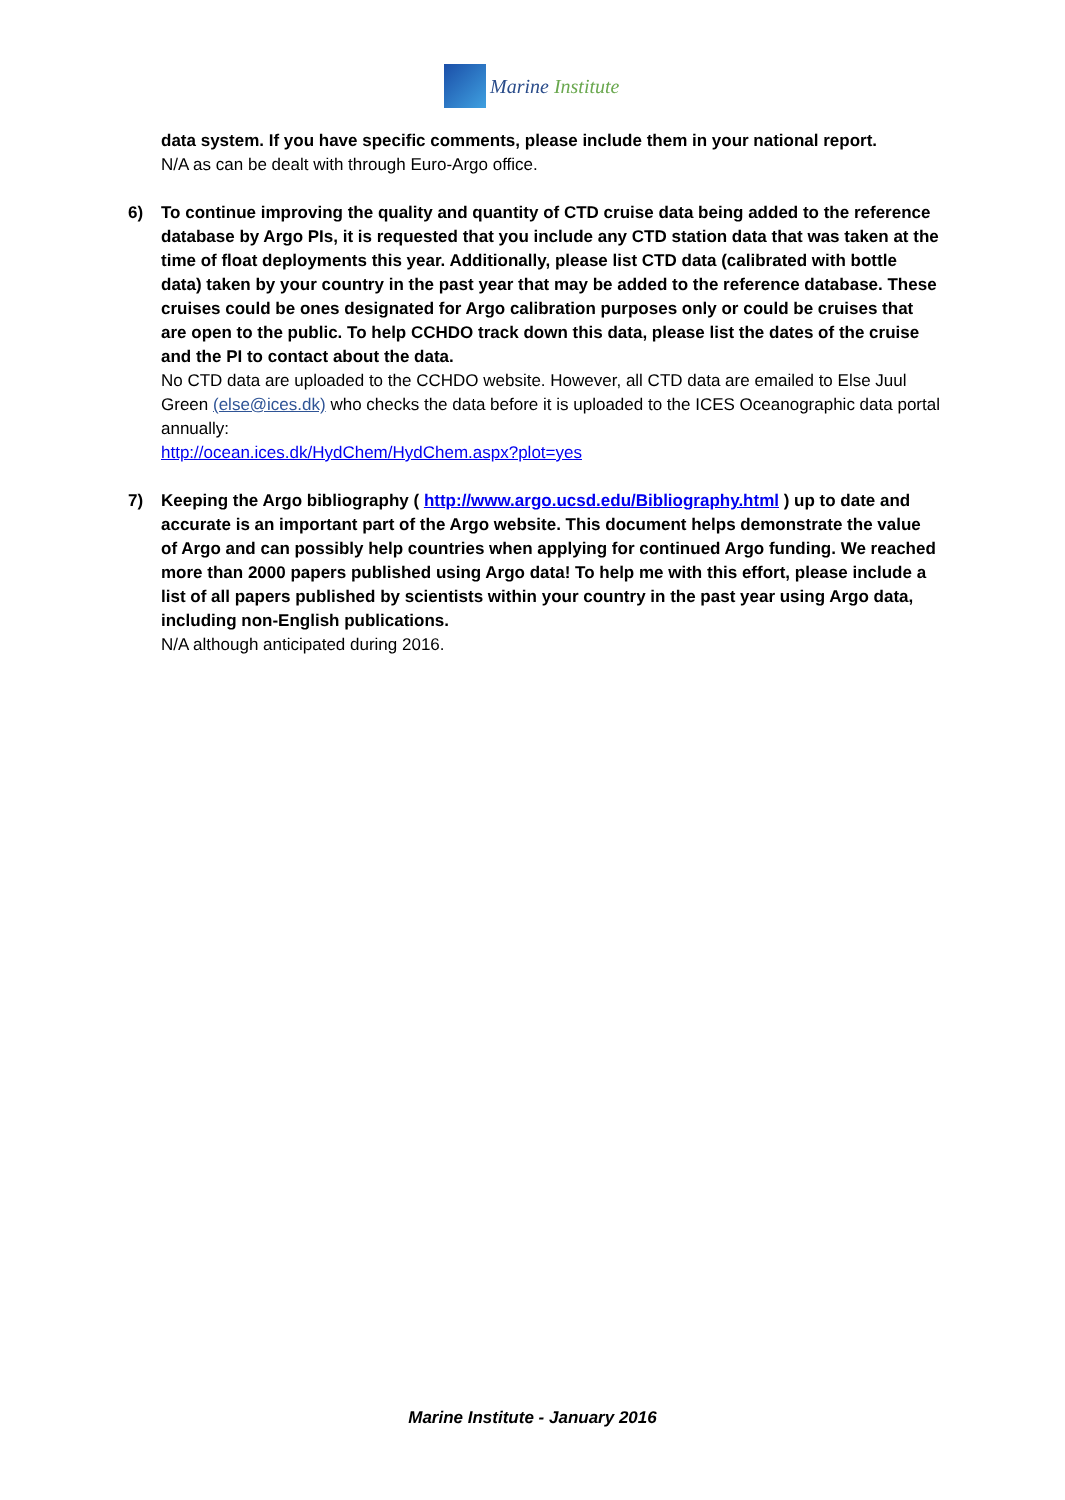Marine Institute
data system. If you have specific comments, please include them in your national report.
N/A as can be dealt with through Euro-Argo office.
6) To continue improving the quality and quantity of CTD cruise data being added to the reference database by Argo PIs, it is requested that you include any CTD station data that was taken at the time of float deployments this year. Additionally, please list CTD data (calibrated with bottle data) taken by your country in the past year that may be added to the reference database. These cruises could be ones designated for Argo calibration purposes only or could be cruises that are open to the public. To help CCHDO track down this data, please list the dates of the cruise and the PI to contact about the data.
No CTD data are uploaded to the CCHDO website. However, all CTD data are emailed to Else Juul Green (else@ices.dk) who checks the data before it is uploaded to the ICES Oceanographic data portal annually:
http://ocean.ices.dk/HydChem/HydChem.aspx?plot=yes
7) Keeping the Argo bibliography ( http://www.argo.ucsd.edu/Bibliography.html ) up to date and accurate is an important part of the Argo website. This document helps demonstrate the value of Argo and can possibly help countries when applying for continued Argo funding. We reached more than 2000 papers published using Argo data! To help me with this effort, please include a list of all papers published by scientists within your country in the past year using Argo data, including non-English publications.
N/A although anticipated during 2016.
Marine Institute - January 2016